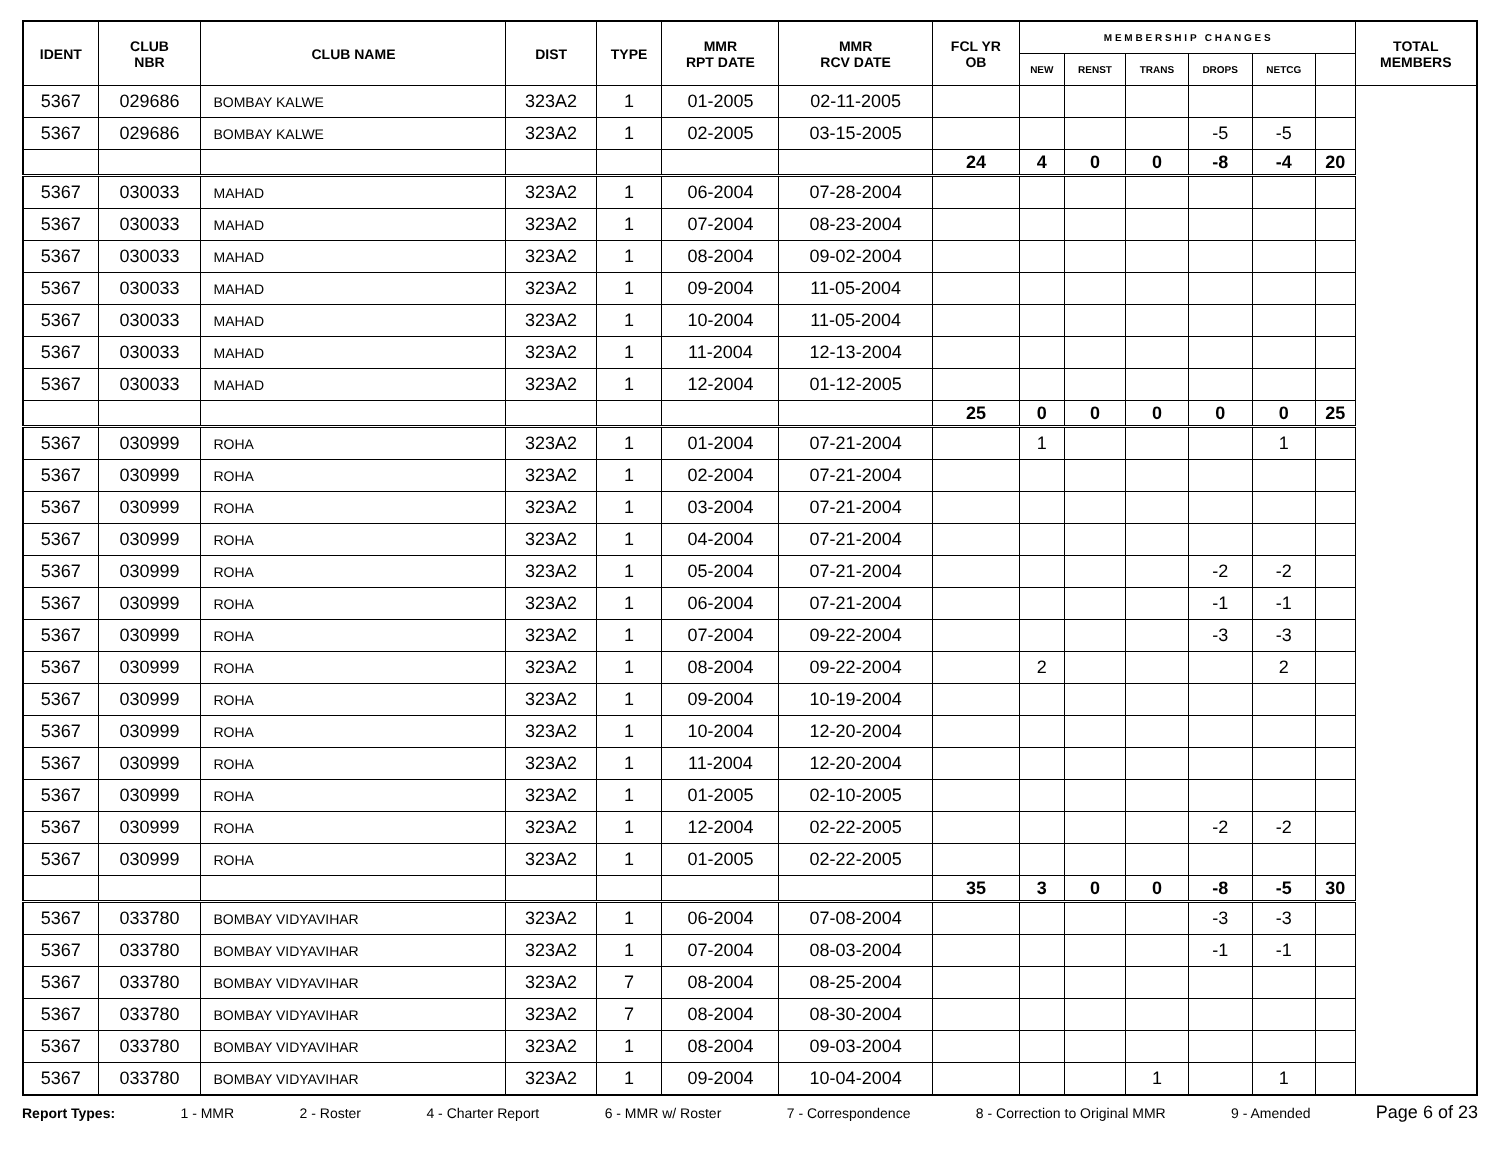| IDENT | CLUB NBR | CLUB NAME | DIST | TYPE | MMR RPT DATE | MMR RCV DATE | FCL YR OB | M E M B E R S H I P C H A N G E S | | | | | | TOTAL MEMBERS |
| --- | --- | --- | --- | --- | --- | --- | --- | --- | --- | --- | --- | --- | --- | --- |
| | | | | | | | | NEW | RENST | TRANS | DROPS | NETCG | | |
| 5367 | 029686 | BOMBAY KALWE | 323A2 | 1 | 01-2005 | 02-11-2005 | | | | | | | | |
| 5367 | 029686 | BOMBAY KALWE | 323A2 | 1 | 02-2005 | 03-15-2005 | | | | | -5 | -5 | | |
| | | | | | | | 24 | 4 | 0 | 0 | -8 | -4 | 20 | |
| 5367 | 030033 | MAHAD | 323A2 | 1 | 06-2004 | 07-28-2004 | | | | | | | | |
| 5367 | 030033 | MAHAD | 323A2 | 1 | 07-2004 | 08-23-2004 | | | | | | | | |
| 5367 | 030033 | MAHAD | 323A2 | 1 | 08-2004 | 09-02-2004 | | | | | | | | |
| 5367 | 030033 | MAHAD | 323A2 | 1 | 09-2004 | 11-05-2004 | | | | | | | | |
| 5367 | 030033 | MAHAD | 323A2 | 1 | 10-2004 | 11-05-2004 | | | | | | | | |
| 5367 | 030033 | MAHAD | 323A2 | 1 | 11-2004 | 12-13-2004 | | | | | | | | |
| 5367 | 030033 | MAHAD | 323A2 | 1 | 12-2004 | 01-12-2005 | | | | | | | | |
| | | | | | | | 25 | 0 | 0 | 0 | 0 | 0 | 25 | |
| 5367 | 030999 | ROHA | 323A2 | 1 | 01-2004 | 07-21-2004 | | 1 | | | | 1 | | |
| 5367 | 030999 | ROHA | 323A2 | 1 | 02-2004 | 07-21-2004 | | | | | | | | |
| 5367 | 030999 | ROHA | 323A2 | 1 | 03-2004 | 07-21-2004 | | | | | | | | |
| 5367 | 030999 | ROHA | 323A2 | 1 | 04-2004 | 07-21-2004 | | | | | | | | |
| 5367 | 030999 | ROHA | 323A2 | 1 | 05-2004 | 07-21-2004 | | | | | -2 | -2 | | |
| 5367 | 030999 | ROHA | 323A2 | 1 | 06-2004 | 07-21-2004 | | | | | -1 | -1 | | |
| 5367 | 030999 | ROHA | 323A2 | 1 | 07-2004 | 09-22-2004 | | | | | -3 | -3 | | |
| 5367 | 030999 | ROHA | 323A2 | 1 | 08-2004 | 09-22-2004 | | 2 | | | | 2 | | |
| 5367 | 030999 | ROHA | 323A2 | 1 | 09-2004 | 10-19-2004 | | | | | | | | |
| 5367 | 030999 | ROHA | 323A2 | 1 | 10-2004 | 12-20-2004 | | | | | | | | |
| 5367 | 030999 | ROHA | 323A2 | 1 | 11-2004 | 12-20-2004 | | | | | | | | |
| 5367 | 030999 | ROHA | 323A2 | 1 | 01-2005 | 02-10-2005 | | | | | | | | |
| 5367 | 030999 | ROHA | 323A2 | 1 | 12-2004 | 02-22-2005 | | | | | -2 | -2 | | |
| 5367 | 030999 | ROHA | 323A2 | 1 | 01-2005 | 02-22-2005 | | | | | | | | |
| | | | | | | | 35 | 3 | 0 | 0 | -8 | -5 | 30 | |
| 5367 | 033780 | BOMBAY VIDYAVIHAR | 323A2 | 1 | 06-2004 | 07-08-2004 | | | | | -3 | -3 | | |
| 5367 | 033780 | BOMBAY VIDYAVIHAR | 323A2 | 1 | 07-2004 | 08-03-2004 | | | | | -1 | -1 | | |
| 5367 | 033780 | BOMBAY VIDYAVIHAR | 323A2 | 7 | 08-2004 | 08-25-2004 | | | | | | | | |
| 5367 | 033780 | BOMBAY VIDYAVIHAR | 323A2 | 7 | 08-2004 | 08-30-2004 | | | | | | | | |
| 5367 | 033780 | BOMBAY VIDYAVIHAR | 323A2 | 1 | 08-2004 | 09-03-2004 | | | | | | | | |
| 5367 | 033780 | BOMBAY VIDYAVIHAR | 323A2 | 1 | 09-2004 | 10-04-2004 | | | | 1 | | 1 | | |
Report Types: 1 - MMR 2 - Roster 4 - Charter Report 6 - MMR w/ Roster 7 - Correspondence 8 - Correction to Original MMR 9 - Amended Page 6 of 23